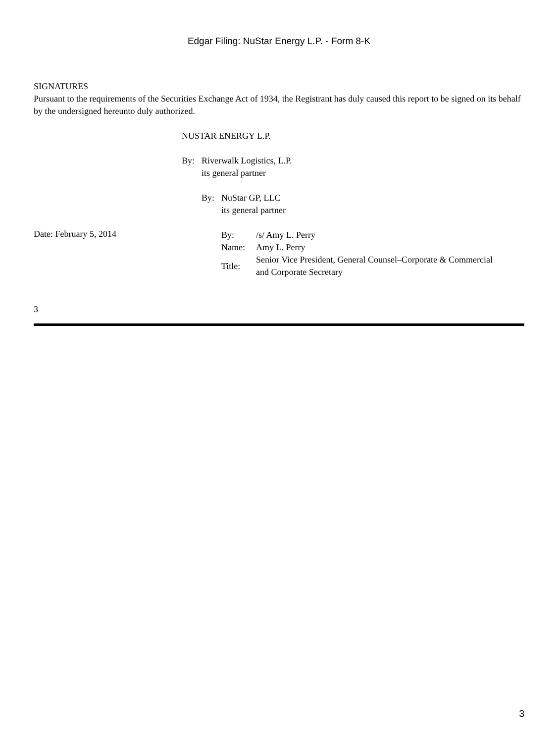Edgar Filing: NuStar Energy L.P. - Form 8-K
SIGNATURES
Pursuant to the requirements of the Securities Exchange Act of 1934, the Registrant has duly caused this report to be signed on its behalf by the undersigned hereunto duly authorized.
NUSTAR ENERGY L.P.
By: Riverwalk Logistics, L.P.
its general partner
By: NuStar GP, LLC
its general partner
Date: February 5, 2014
By: /s/ Amy L. Perry
Name: Amy L. Perry
Title: Senior Vice President, General Counsel–Corporate & Commercial
and Corporate Secretary
3
3